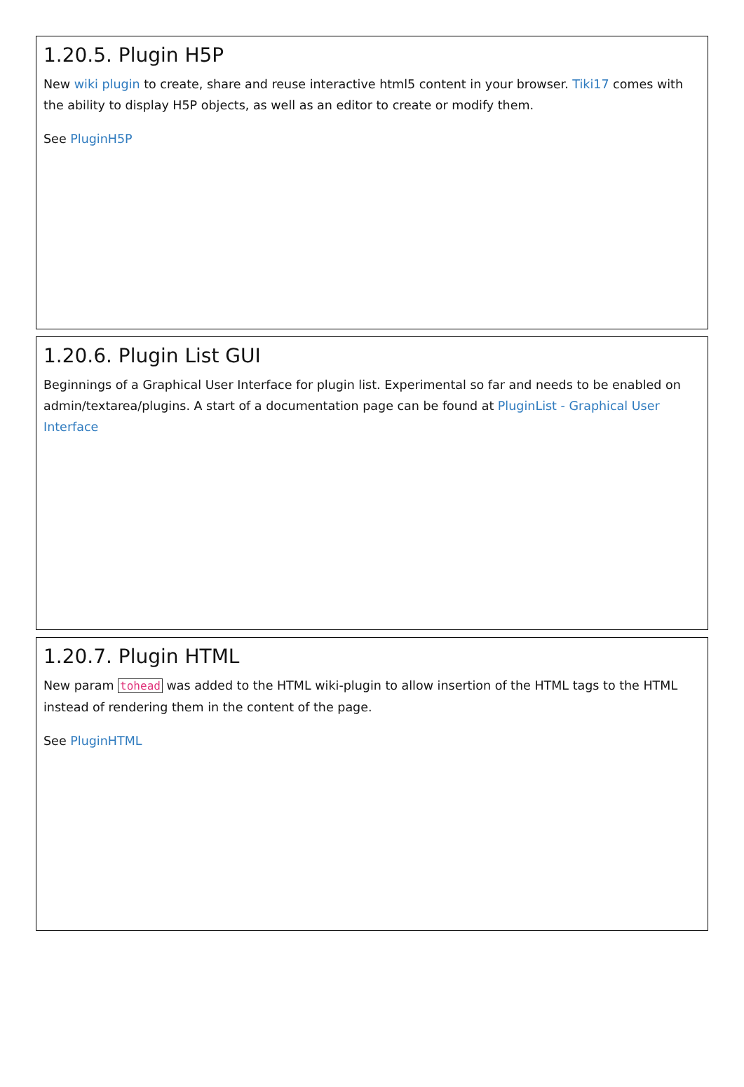1.20.5. Plugin H5P
New wiki plugin to create, share and reuse interactive html5 content in your browser. Tiki17 comes with the ability to display H5P objects, as well as an editor to create or modify them.
See PluginH5P
1.20.6. Plugin List GUI
Beginnings of a Graphical User Interface for plugin list. Experimental so far and needs to be enabled on admin/textarea/plugins. A start of a documentation page can be found at PluginList - Graphical User Interface
1.20.7. Plugin HTML
New param tohead was added to the HTML wiki-plugin to allow insertion of the HTML tags to the HTML instead of rendering them in the content of the page.
See PluginHTML